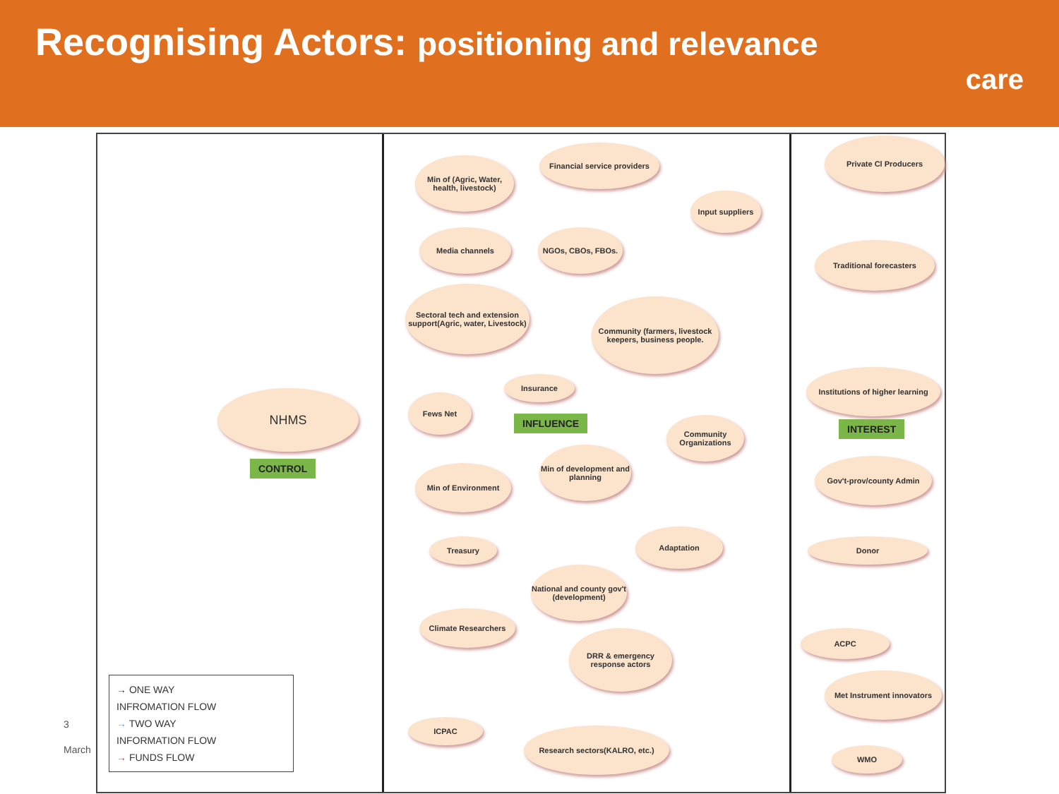Recognising Actors: positioning and relevance
care
3
March
NHMS
CONTROL
INFLUENCE INTEREST
Min of (Agric, Water, health, livestock)
Financial service providers
Private Cl Producers
Input suppliers
Media channels NGOs, CBOs, FBOs.
Traditional forecasters
Sectoral tech and extension support(Agric, water, Livestock)
Community (farmers, livestock keepers, business people.
Institutions of higher learning
Insurance
Fews Net
Community Organizations
Min of development and planning
Min of Environment
Gov't-prov/county Admin
Treasury
Adaptation
Donor
National and county gov't (development)
Climate Researchers
ACPC
DRR & emergency response actors
Met Instrument innovators
ICPAC
Research sectors(KALRO, etc.)
WMO
→ ONE WAY
INFROMATION FLOW
→ TWO WAY
INFORMATION FLOW
→ FUNDS FLOW